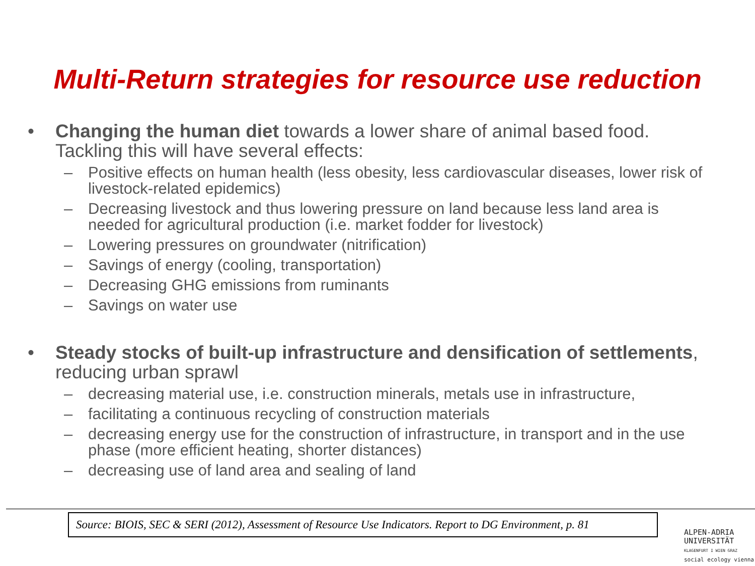Multi-Return strategies for resource use reduction
• Changing the human diet towards a lower share of animal based food. Tackling this will have several effects:
– Positive effects on human health (less obesity, less cardiovascular diseases, lower risk of livestock-related epidemics)
– Decreasing livestock and thus lowering pressure on land because less land area is needed for agricultural production (i.e. market fodder for livestock)
– Lowering pressures on groundwater (nitrification)
– Savings of energy (cooling, transportation)
– Decreasing GHG emissions from ruminants
– Savings on water use
• Steady stocks of built-up infrastructure and densification of settlements, reducing urban sprawl
– decreasing material use, i.e. construction minerals, metals use in infrastructure,
– facilitating a continuous recycling of construction materials
– decreasing energy use for the construction of infrastructure, in transport and in the use phase (more efficient heating, shorter distances)
– decreasing use of land area and sealing of land
Source: BIOIS, SEC & SERI (2012), Assessment of Resource Use Indicators. Report to DG Environment, p. 81
ALPEN-ADRIA
UNIVERSITÄT
KLAGENFURT I WIEN GRAZ
social ecology vienna